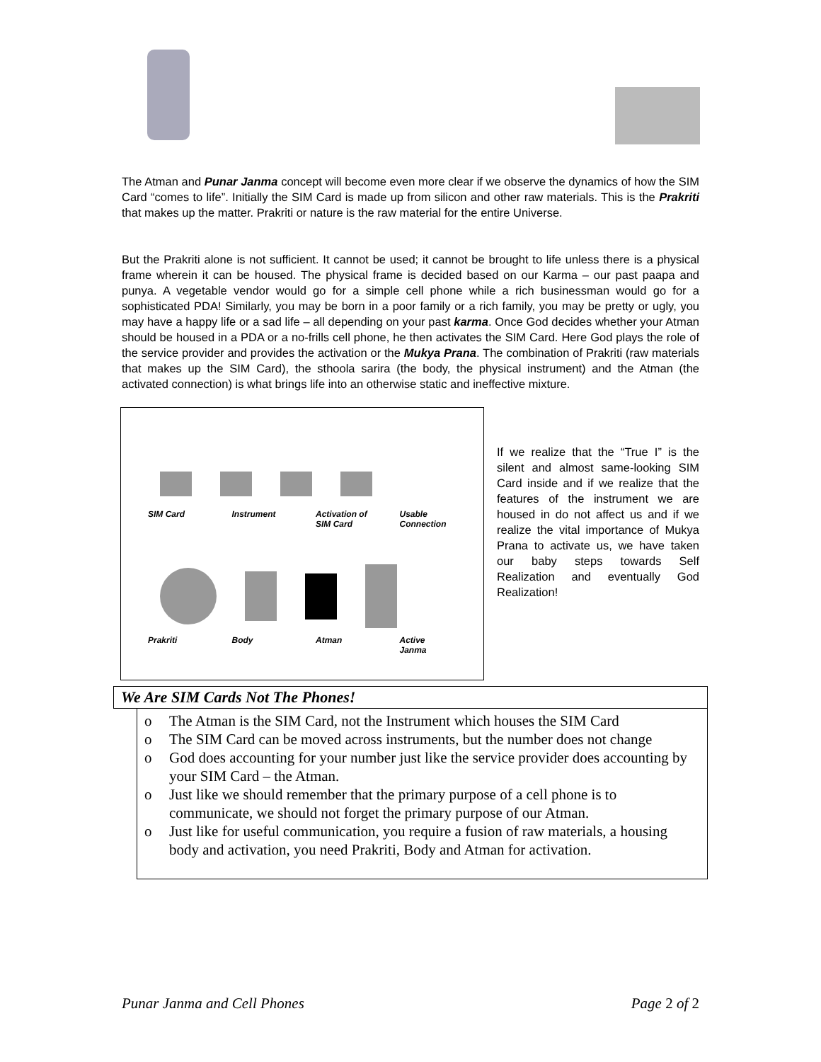The Atman and Punar Janma concept will become even more clear if we observe the dynamics of how the SIM Card “comes to life”. Initially the SIM Card is made up from silicon and other raw materials. This is the Prakriti that makes up the matter. Prakriti or nature is the raw material for the entire Universe.
But the Prakriti alone is not sufficient. It cannot be used; it cannot be brought to life unless there is a physical frame wherein it can be housed. The physical frame is decided based on our Karma – our past paapa and punya. A vegetable vendor would go for a simple cell phone while a rich businessman would go for a sophisticated PDA! Similarly, you may be born in a poor family or a rich family, you may be pretty or ugly, you may have a happy life or a sad life – all depending on your past karma. Once God decides whether your Atman should be housed in a PDA or a no-frills cell phone, he then activates the SIM Card. Here God plays the role of the service provider and provides the activation or the Mukya Prana. The combination of Prakriti (raw materials that makes up the SIM Card), the sthoola sarira (the body, the physical instrument) and the Atman (the activated connection) is what brings life into an otherwise static and ineffective mixture.
SIM Card Instrument Activation of
SIM Card Usable
Connection
Prakriti Body Atman Active
Janma
If we realize that the “True I” is the silent and almost same-looking SIM Card inside and if we realize that the features of the instrument we are housed in do not affect us and if we realize the vital importance of Mukya Prana to activate us, we have taken our baby steps towards Self Realization and eventually God Realization!
We Are SIM Cards Not The Phones!
o The Atman is the SIM Card, not the Instrument which houses the SIM Card
o The SIM Card can be moved across instruments, but the number does not change
o God does accounting for your number just like the service provider does accounting by your SIM Card – the Atman.
o Just like we should remember that the primary purpose of a cell phone is to communicate, we should not forget the primary purpose of our Atman.
o Just like for useful communication, you require a fusion of raw materials, a housing body and activation, you need Prakriti, Body and Atman for activation.
Punar Janma and Cell Phones Page 2 of 2